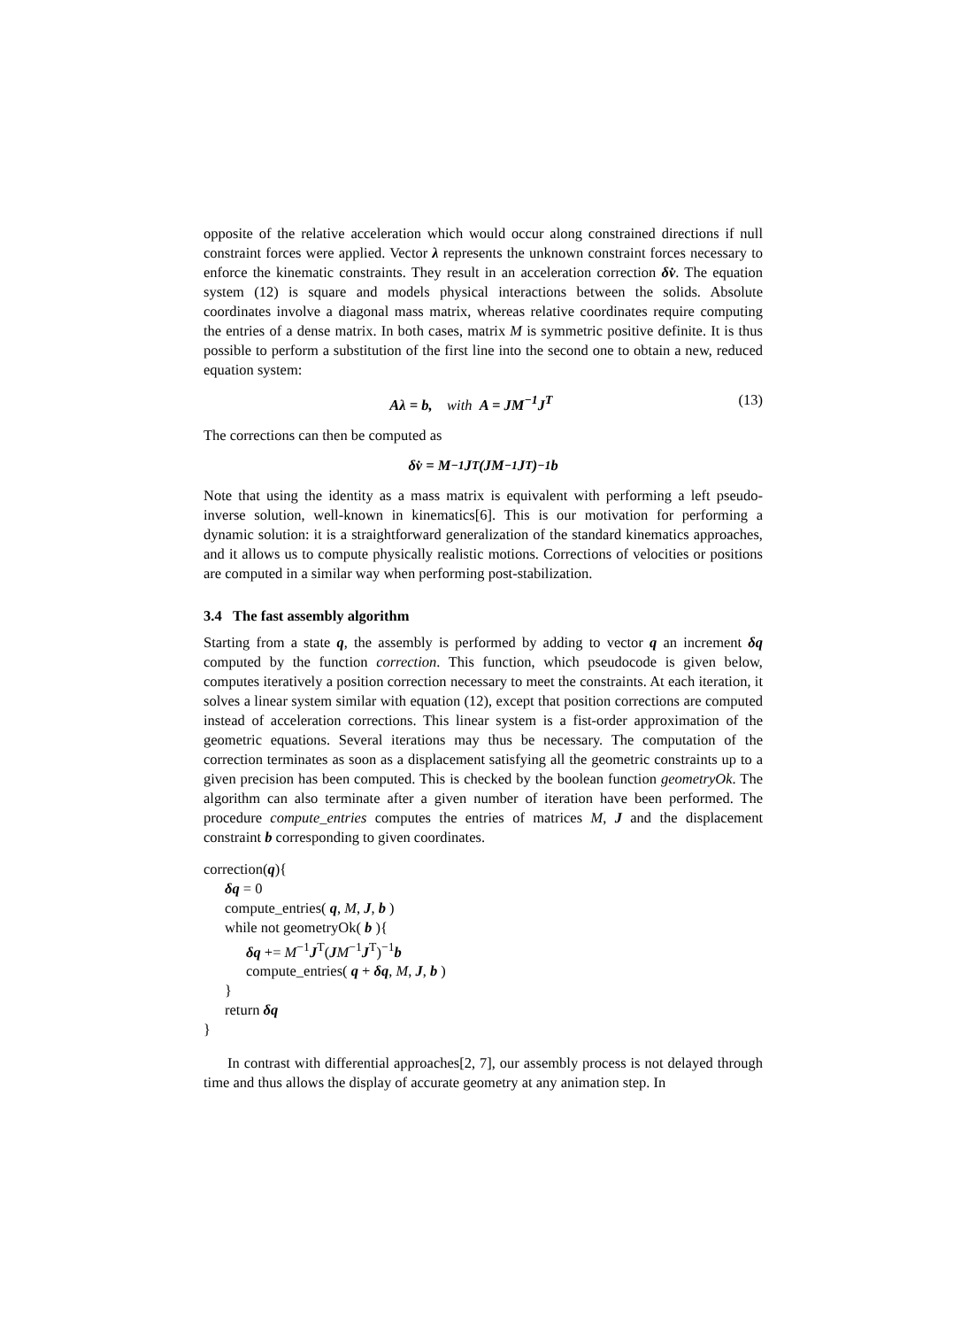opposite of the relative acceleration which would occur along constrained directions if null constraint forces were applied. Vector λ represents the unknown constraint forces necessary to enforce the kinematic constraints. They result in an acceleration correction δv̇. The equation system (12) is square and models physical interactions between the solids. Absolute coordinates involve a diagonal mass matrix, whereas relative coordinates require computing the entries of a dense matrix. In both cases, matrix M is symmetric positive definite. It is thus possible to perform a substitution of the first line into the second one to obtain a new, reduced equation system:
Aλ = b, with A = JM<sup>−1</sup>J<sup>T</sup> (13)
The corrections can then be computed as
δv̇ = M<sup>−1</sup>J<sup>T</sup>(JM<sup>−1</sup>J<sup>T</sup>)<sup>−1</sup>b
Note that using the identity as a mass matrix is equivalent with performing a left pseudo-inverse solution, well-known in kinematics[6]. This is our motivation for performing a dynamic solution: it is a straightforward generalization of the standard kinematics approaches, and it allows us to compute physically realistic motions. Corrections of velocities or positions are computed in a similar way when performing post-stabilization.
3.4 The fast assembly algorithm
Starting from a state q, the assembly is performed by adding to vector q an increment δq computed by the function correction. This function, which pseudocode is given below, computes iteratively a position correction necessary to meet the constraints. At each iteration, it solves a linear system similar with equation (12), except that position corrections are computed instead of acceleration corrections. This linear system is a fist-order approximation of the geometric equations. Several iterations may thus be necessary. The computation of the correction terminates as soon as a displacement satisfying all the geometric constraints up to a given precision has been computed. This is checked by the boolean function geometryOk. The algorithm can also terminate after a given number of iteration have been performed. The procedure compute_entries computes the entries of matrices M, J and the displacement constraint b corresponding to given coordinates.
correction(q){
δq = 0
compute_entries( q, M, J, b )
while not geometryOk( b ){
δq += M<sup>−1</sup>J<sup>T</sup>(JM<sup>−1</sup>J<sup>T</sup>)<sup>−1</sup>b
compute_entries( q + δq, M, J, b )
}
return δq
}
In contrast with differential approaches[2, 7], our assembly process is not delayed through time and thus allows the display of accurate geometry at any animation step. In